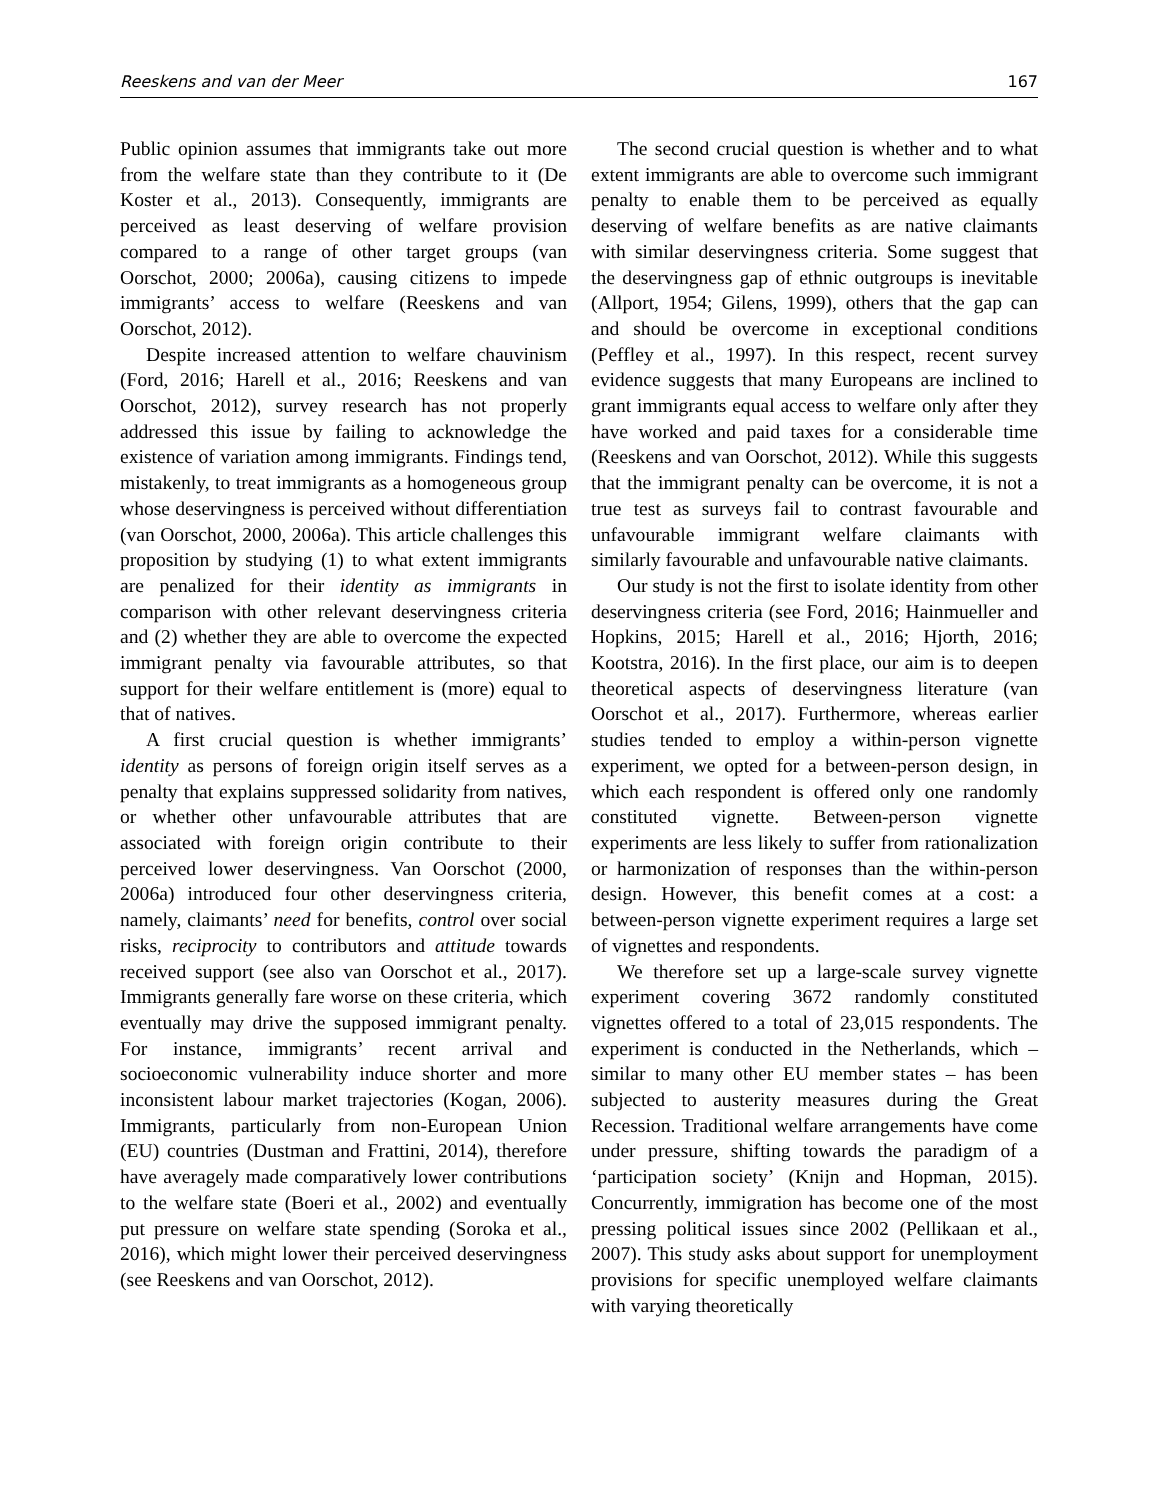Reeskens and van der Meer 167
Public opinion assumes that immigrants take out more from the welfare state than they contribute to it (De Koster et al., 2013). Consequently, immigrants are perceived as least deserving of welfare provision compared to a range of other target groups (van Oorschot, 2000; 2006a), causing citizens to impede immigrants’ access to welfare (Reeskens and van Oorschot, 2012).
Despite increased attention to welfare chauvinism (Ford, 2016; Harell et al., 2016; Reeskens and van Oorschot, 2012), survey research has not properly addressed this issue by failing to acknowledge the existence of variation among immigrants. Findings tend, mistakenly, to treat immigrants as a homogeneous group whose deservingness is perceived without differentiation (van Oorschot, 2000, 2006a). This article challenges this proposition by studying (1) to what extent immigrants are penalized for their identity as immigrants in comparison with other relevant deservingness criteria and (2) whether they are able to overcome the expected immigrant penalty via favourable attributes, so that support for their welfare entitlement is (more) equal to that of natives.
A first crucial question is whether immigrants’ identity as persons of foreign origin itself serves as a penalty that explains suppressed solidarity from natives, or whether other unfavourable attributes that are associated with foreign origin contribute to their perceived lower deservingness. Van Oorschot (2000, 2006a) introduced four other deservingness criteria, namely, claimants’ need for benefits, control over social risks, reciprocity to contributors and attitude towards received support (see also van Oorschot et al., 2017). Immigrants generally fare worse on these criteria, which eventually may drive the supposed immigrant penalty. For instance, immigrants’ recent arrival and socioeconomic vulnerability induce shorter and more inconsistent labour market trajectories (Kogan, 2006). Immigrants, particularly from non-European Union (EU) countries (Dustman and Frattini, 2014), therefore have averagely made comparatively lower contributions to the welfare state (Boeri et al., 2002) and eventually put pressure on welfare state spending (Soroka et al., 2016), which might lower their perceived deservingness (see Reeskens and van Oorschot, 2012).
The second crucial question is whether and to what extent immigrants are able to overcome such immigrant penalty to enable them to be perceived as equally deserving of welfare benefits as are native claimants with similar deservingness criteria. Some suggest that the deservingness gap of ethnic outgroups is inevitable (Allport, 1954; Gilens, 1999), others that the gap can and should be overcome in exceptional conditions (Peffley et al., 1997). In this respect, recent survey evidence suggests that many Europeans are inclined to grant immigrants equal access to welfare only after they have worked and paid taxes for a considerable time (Reeskens and van Oorschot, 2012). While this suggests that the immigrant penalty can be overcome, it is not a true test as surveys fail to contrast favourable and unfavourable immigrant welfare claimants with similarly favourable and unfavourable native claimants.
Our study is not the first to isolate identity from other deservingness criteria (see Ford, 2016; Hainmueller and Hopkins, 2015; Harell et al., 2016; Hjorth, 2016; Kootstra, 2016). In the first place, our aim is to deepen theoretical aspects of deservingness literature (van Oorschot et al., 2017). Furthermore, whereas earlier studies tended to employ a within-person vignette experiment, we opted for a between-person design, in which each respondent is offered only one randomly constituted vignette. Between-person vignette experiments are less likely to suffer from rationalization or harmonization of responses than the within-person design. However, this benefit comes at a cost: a between-person vignette experiment requires a large set of vignettes and respondents.
We therefore set up a large-scale survey vignette experiment covering 3672 randomly constituted vignettes offered to a total of 23,015 respondents. The experiment is conducted in the Netherlands, which – similar to many other EU member states – has been subjected to austerity measures during the Great Recession. Traditional welfare arrangements have come under pressure, shifting towards the paradigm of a ‘participation society’ (Knijn and Hopman, 2015). Concurrently, immigration has become one of the most pressing political issues since 2002 (Pellikaan et al., 2007). This study asks about support for unemployment provisions for specific unemployed welfare claimants with varying theoretically